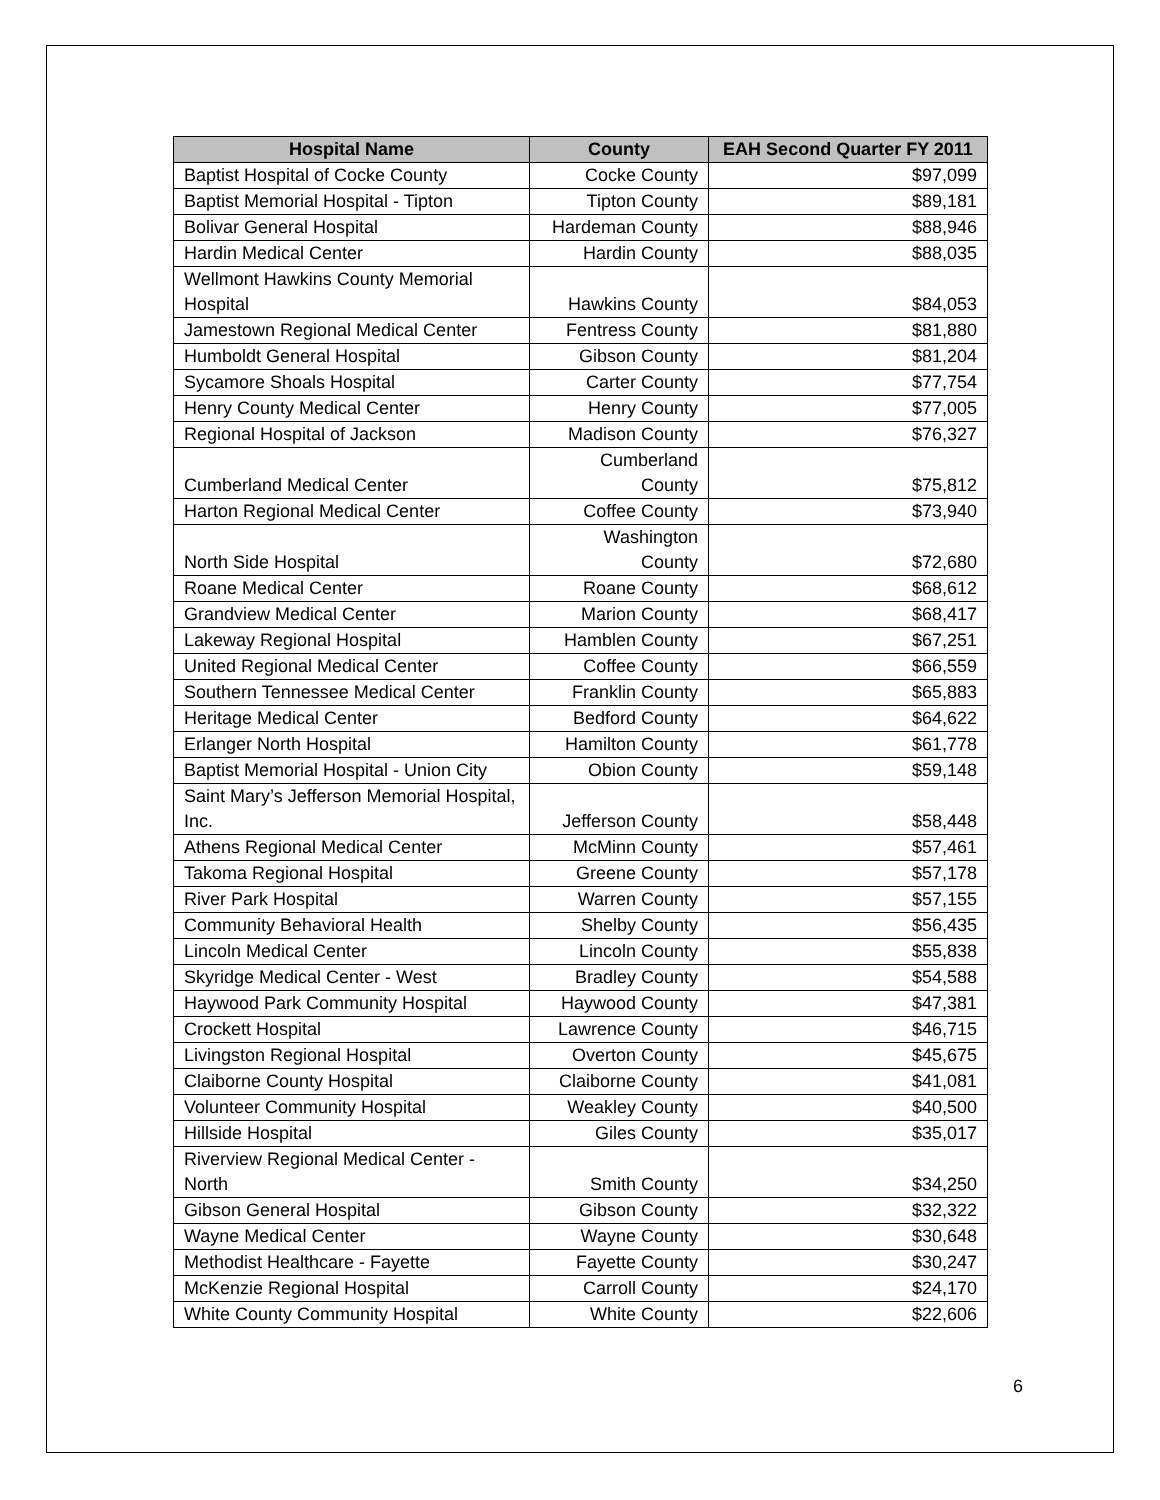| Hospital Name | County | EAH Second Quarter FY 2011 |
| --- | --- | --- |
| Baptist Hospital of Cocke County | Cocke County | $97,099 |
| Baptist Memorial Hospital - Tipton | Tipton County | $89,181 |
| Bolivar General Hospital | Hardeman County | $88,946 |
| Hardin Medical Center | Hardin County | $88,035 |
| Wellmont Hawkins County Memorial Hospital | Hawkins County | $84,053 |
| Jamestown Regional Medical Center | Fentress County | $81,880 |
| Humboldt General Hospital | Gibson County | $81,204 |
| Sycamore Shoals Hospital | Carter County | $77,754 |
| Henry County Medical Center | Henry County | $77,005 |
| Regional Hospital of Jackson | Madison County | $76,327 |
| Cumberland Medical Center | Cumberland County | $75,812 |
| Harton Regional Medical Center | Coffee County | $73,940 |
| North Side Hospital | Washington County | $72,680 |
| Roane Medical Center | Roane County | $68,612 |
| Grandview Medical Center | Marion County | $68,417 |
| Lakeway Regional Hospital | Hamblen County | $67,251 |
| United Regional Medical Center | Coffee County | $66,559 |
| Southern Tennessee Medical Center | Franklin County | $65,883 |
| Heritage Medical Center | Bedford County | $64,622 |
| Erlanger North Hospital | Hamilton County | $61,778 |
| Baptist Memorial Hospital - Union City | Obion County | $59,148 |
| Saint Mary’s Jefferson Memorial Hospital, Inc. | Jefferson County | $58,448 |
| Athens Regional Medical Center | McMinn County | $57,461 |
| Takoma Regional Hospital | Greene County | $57,178 |
| River Park Hospital | Warren County | $57,155 |
| Community Behavioral Health | Shelby County | $56,435 |
| Lincoln Medical Center | Lincoln County | $55,838 |
| Skyridge Medical Center - West | Bradley County | $54,588 |
| Haywood Park Community Hospital | Haywood County | $47,381 |
| Crockett Hospital | Lawrence County | $46,715 |
| Livingston Regional Hospital | Overton County | $45,675 |
| Claiborne County Hospital | Claiborne County | $41,081 |
| Volunteer Community Hospital | Weakley County | $40,500 |
| Hillside Hospital | Giles County | $35,017 |
| Riverview Regional Medical Center - North | Smith County | $34,250 |
| Gibson General Hospital | Gibson County | $32,322 |
| Wayne Medical Center | Wayne County | $30,648 |
| Methodist Healthcare - Fayette | Fayette County | $30,247 |
| McKenzie Regional Hospital | Carroll County | $24,170 |
| White County Community Hospital | White County | $22,606 |
6